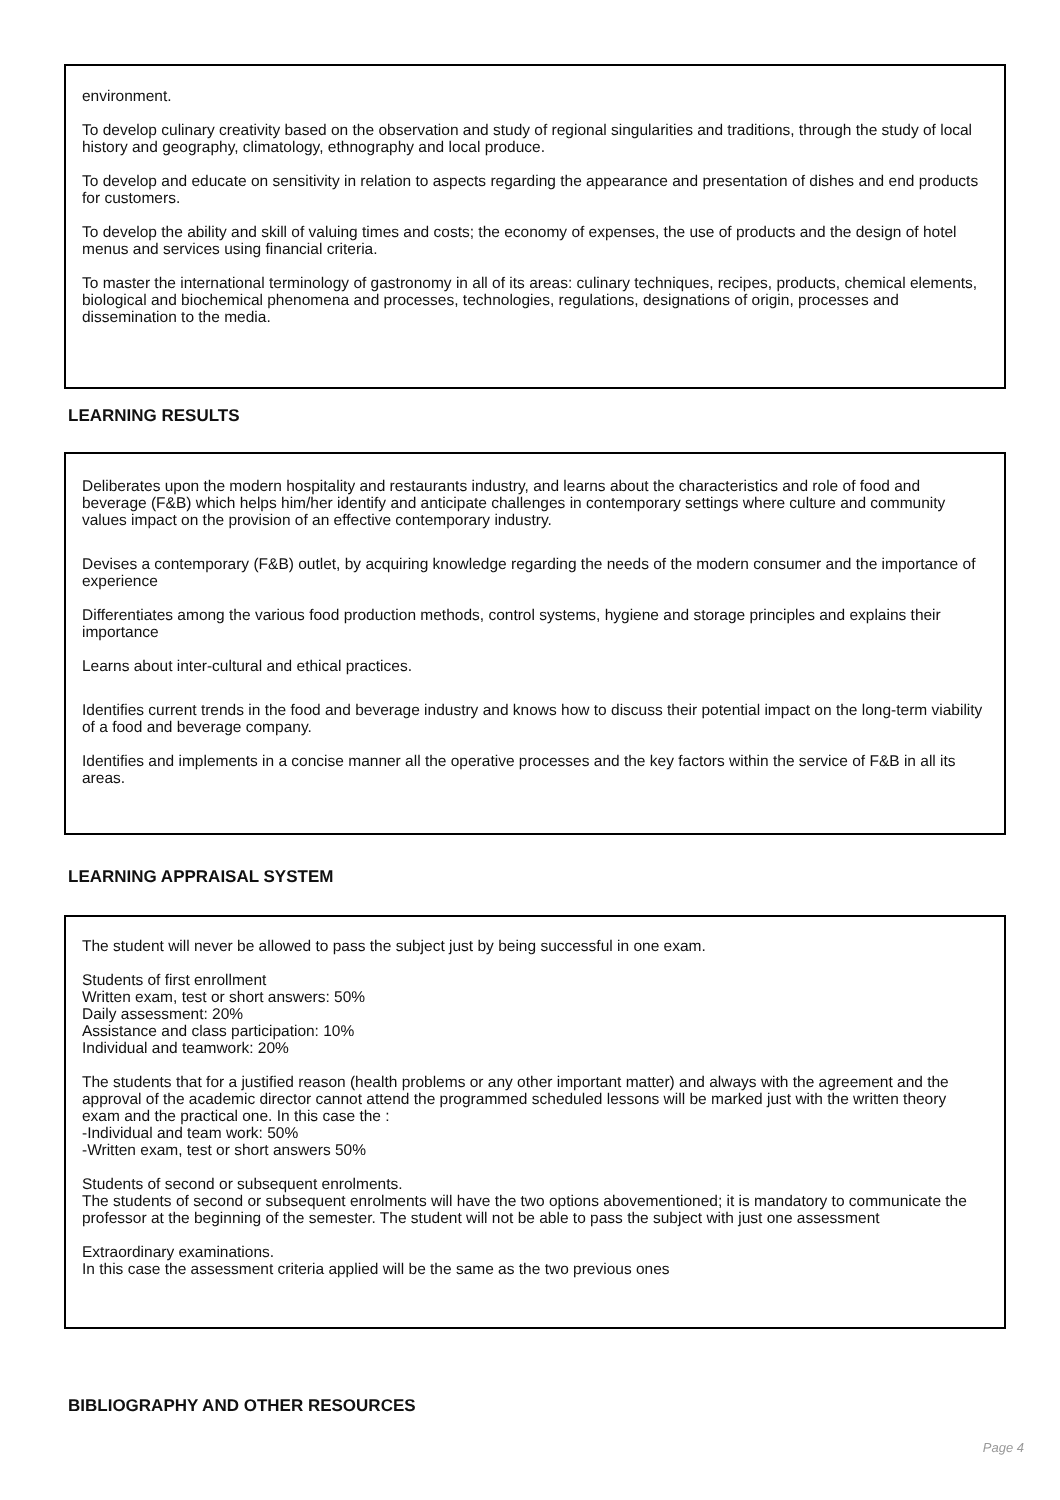environment.
To develop culinary creativity based on the observation and study of regional singularities and traditions, through the study of local history and geography, climatology, ethnography and local produce.
To develop and educate on sensitivity in relation to aspects regarding the appearance and presentation of dishes and end products for customers.
To develop the ability and skill of valuing times and costs; the economy of expenses, the use of products and the design of hotel menus and services using financial criteria.
To master the international terminology of gastronomy in all of its areas: culinary techniques, recipes, products, chemical elements, biological and biochemical phenomena and processes, technologies, regulations, designations of origin, processes and dissemination to the media.
LEARNING RESULTS
Deliberates upon the modern hospitality and restaurants industry, and learns about the characteristics and role of food and beverage (F&B) which helps him/her identify and anticipate challenges in contemporary settings where culture and community values impact on the provision of an effective contemporary industry.
Devises a contemporary (F&B) outlet, by acquiring knowledge regarding the needs of the modern consumer and the importance of experience
Differentiates among the various food production methods, control systems, hygiene and storage principles and explains their importance
Learns about inter-cultural and ethical practices.
Identifies current trends in the food and beverage industry and knows how to discuss their potential impact on the long-term viability of a food and beverage company.
Identifies and implements in a concise manner all the operative processes and the key factors within the service of F&B in all its areas.
LEARNING APPRAISAL SYSTEM
The student will never be allowed to pass the subject just by being successful in one exam.
Students of first enrollment
Written exam, test or short answers: 50%
Daily assessment: 20%
Assistance and class participation: 10%
Individual and teamwork: 20%
The students that for a justified reason (health problems or any other important matter) and always with the agreement and the approval of the academic director cannot attend the programmed scheduled lessons will be marked just with the written theory exam and the practical one. In this case the :
-Individual and team work: 50%
-Written exam, test or short answers 50%
Students of second or subsequent enrolments.
The students of second or subsequent enrolments will have the two options abovementioned; it is mandatory to communicate the professor at the beginning of the semester. The student will not be able to pass the subject with just one assessment
Extraordinary examinations.
In this case the assessment criteria applied will be the same as the two previous ones
BIBLIOGRAPHY AND OTHER RESOURCES
Page 4